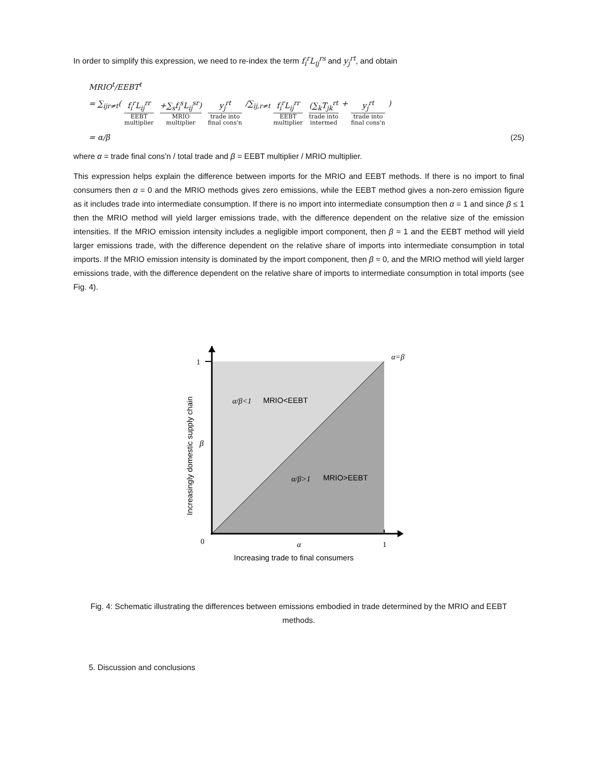In order to simplify this expression, we need to re-index the term f<sub>i</sub><sup>r</sup>L<sub>ij</sub><sup>rs</sup> and y<sub>j</sub><sup>rt</sup>, and obtain
MRIO<sup>t</sup>/EEBT<sup>t</sup>
= ∑<sub>ijr≠t</sub>( f<sub>i</sub><sup>r</sup>L<sub>ij</sub><sup>rr</sup> EEBT
multiplier +∑<sub>s</sub>f<sub>i</sub><sup>s</sup>L<sub>ij</sub><sup>sr</sup>) MRIO
multiplier y<sub>j</sub><sup>rt</sup> trade into
final cons'n /∑<sub>ij,r≠t</sub> f<sub>i</sub><sup>r</sup>L<sub>ij</sub><sup>rr</sup> EEBT
multiplier (∑<sub>k</sub>T<sub>jk</sub><sup>rt</sup> trade into
intermed + y<sub>j</sub><sup>rt</sup> trade into
final cons'n)
= α/β (25)
where α = trade final cons’n / total trade and β = EEBT multiplier / MRIO multiplier.
This expression helps explain the difference between imports for the MRIO and EEBT methods. If there is no import to final consumers then α = 0 and the MRIO methods gives zero emissions, while the EEBT method gives a non-zero emission figure as it includes trade into intermediate consumption. If there is no import into intermediate consumption then α = 1 and since β ≤ 1 then the MRIO method will yield larger emissions trade, with the difference dependent on the relative size of the emission intensities. If the MRIO emission intensity includes a negligible import component, then β ≈ 1 and the EEBT method will yield larger emissions trade, with the difference dependent on the relative share of imports into intermediate consumption in total imports. If the MRIO emission intensity is dominated by the import component, then β ≈ 0, and the MRIO method will yield larger emissions trade, with the difference dependent on the relative share of imports to intermediate consumption in total imports (see Fig. 4).
1
α=β
α/β<1
MRIO<EEBT
β
α/β>1
MRIO>EEBT
0
α
1
Increasing trade to final consumers
Increasingly domestic supply chain
Fig. 4: Schematic illustrating the differences between emissions embodied in trade determined by the MRIO and EEBT methods.
5. Discussion and conclusions